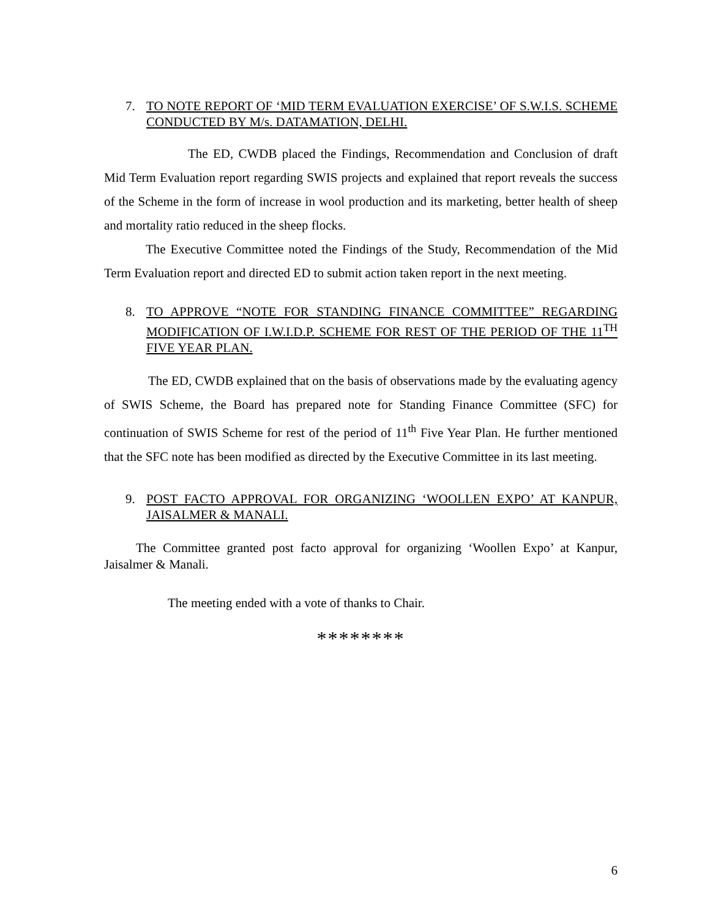7. TO NOTE REPORT OF ‘MID TERM EVALUATION EXERCISE’ OF S.W.I.S. SCHEME CONDUCTED BY M/s. DATAMATION, DELHI.
The ED, CWDB placed the Findings, Recommendation and Conclusion of draft Mid Term Evaluation report regarding SWIS projects and explained that report reveals the success of the Scheme in the form of increase in wool production and its marketing, better health of sheep and mortality ratio reduced in the sheep flocks.
The Executive Committee noted the Findings of the Study, Recommendation of the Mid Term Evaluation report and directed ED to submit action taken report in the next meeting.
8. TO APPROVE “NOTE FOR STANDING FINANCE COMMITTEE” REGARDING MODIFICATION OF I.W.I.D.P. SCHEME FOR REST OF THE PERIOD OF THE 11<sup>TH</sup> FIVE YEAR PLAN.
The ED, CWDB explained that on the basis of observations made by the evaluating agency of SWIS Scheme, the Board has prepared note for Standing Finance Committee (SFC) for continuation of SWIS Scheme for rest of the period of 11<sup>th</sup> Five Year Plan. He further mentioned that the SFC note has been modified as directed by the Executive Committee in its last meeting.
9. POST FACTO APPROVAL FOR ORGANIZING ‘WOOLLEN EXPO’ AT KANPUR, JAISALMER & MANALI.
The Committee granted post facto approval for organizing ‘Woollen Expo’ at Kanpur, Jaisalmer & Manali.
The meeting ended with a vote of thanks to Chair.
********
6